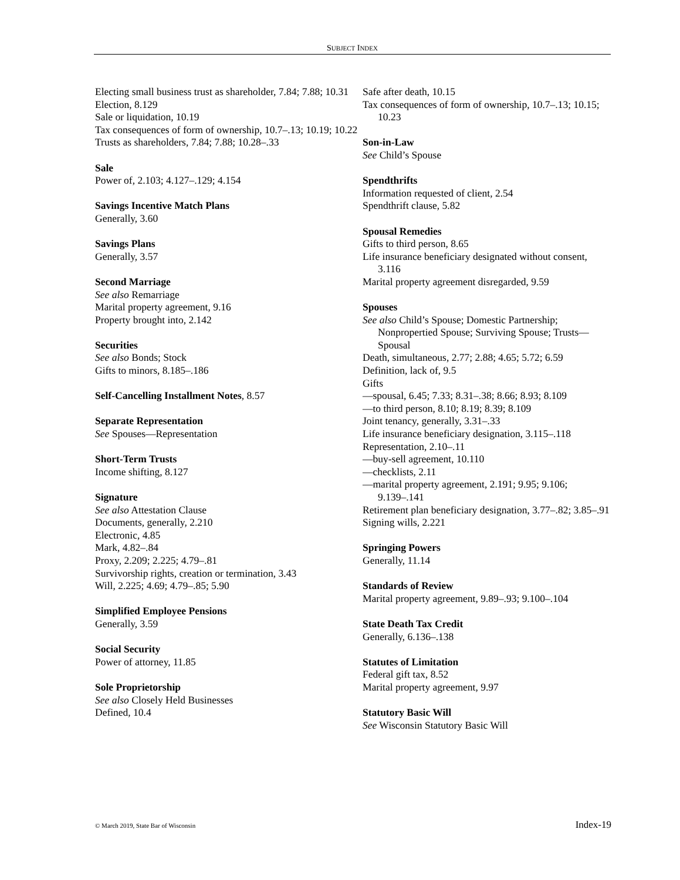SUBJECT INDEX
Electing small business trust as shareholder, 7.84; 7.88; 10.31
Election, 8.129
Sale or liquidation, 10.19
Tax consequences of form of ownership, 10.7–.13; 10.19; 10.22
Trusts as shareholders, 7.84; 7.88; 10.28–.33
Sale
Power of, 2.103; 4.127–.129; 4.154
Savings Incentive Match Plans
Generally, 3.60
Savings Plans
Generally, 3.57
Second Marriage
See also Remarriage
Marital property agreement, 9.16
Property brought into, 2.142
Securities
See also Bonds; Stock
Gifts to minors, 8.185–.186
Self-Cancelling Installment Notes, 8.57
Separate Representation
See Spouses—Representation
Short-Term Trusts
Income shifting, 8.127
Signature
See also Attestation Clause
Documents, generally, 2.210
Electronic, 4.85
Mark, 4.82–.84
Proxy, 2.209; 2.225; 4.79–.81
Survivorship rights, creation or termination, 3.43
Will, 2.225; 4.69; 4.79–.85; 5.90
Simplified Employee Pensions
Generally, 3.59
Social Security
Power of attorney, 11.85
Sole Proprietorship
See also Closely Held Businesses
Defined, 10.4
Safe after death, 10.15
Tax consequences of form of ownership, 10.7–.13; 10.15; 10.23
Son-in-Law
See Child’s Spouse
Spendthrifts
Information requested of client, 2.54
Spendthrift clause, 5.82
Spousal Remedies
Gifts to third person, 8.65
Life insurance beneficiary designated without consent, 3.116
Marital property agreement disregarded, 9.59
Spouses
See also Child’s Spouse; Domestic Partnership; Nonpropertied Spouse; Surviving Spouse; Trusts—Spousal
Death, simultaneous, 2.77; 2.88; 4.65; 5.72; 6.59
Definition, lack of, 9.5
Gifts
—spousal, 6.45; 7.33; 8.31–.38; 8.66; 8.93; 8.109
—to third person, 8.10; 8.19; 8.39; 8.109
Joint tenancy, generally, 3.31–.33
Life insurance beneficiary designation, 3.115–.118
Representation, 2.10–.11
—buy-sell agreement, 10.110
—checklists, 2.11
—marital property agreement, 2.191; 9.95; 9.106; 9.139–.141
Retirement plan beneficiary designation, 3.77–.82; 3.85–.91
Signing wills, 2.221
Springing Powers
Generally, 11.14
Standards of Review
Marital property agreement, 9.89–.93; 9.100–.104
State Death Tax Credit
Generally, 6.136–.138
Statutes of Limitation
Federal gift tax, 8.52
Marital property agreement, 9.97
Statutory Basic Will
See Wisconsin Statutory Basic Will
© March 2019, State Bar of Wisconsin Index-19